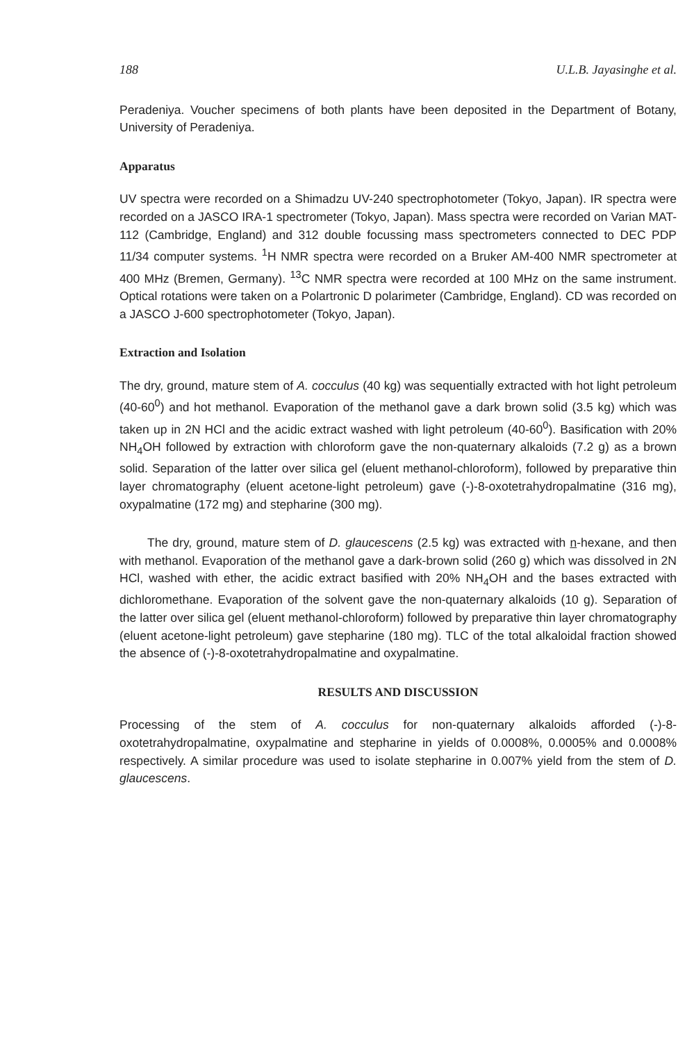188 U.L.B. Jayasinghe et al.
Peradeniya. Voucher specimens of both plants have been deposited in the Department of Botany, University of Peradeniya.
Apparatus
UV spectra were recorded on a Shimadzu UV-240 spectrophotometer (Tokyo, Japan). IR spectra were recorded on a JASCO IRA-1 spectrometer (Tokyo, Japan). Mass spectra were recorded on Varian MAT-112 (Cambridge, England) and 312 double focussing mass spectrometers connected to DEC PDP 11/34 computer systems. <sup>1</sup>H NMR spectra were recorded on a Bruker AM-400 NMR spectrometer at 400 MHz (Bremen, Germany). <sup>13</sup>C NMR spectra were recorded at 100 MHz on the same instrument. Optical rotations were taken on a Polartronic D polarimeter (Cambridge, England). CD was recorded on a JASCO J-600 spectrophotometer (Tokyo, Japan).
Extraction and Isolation
The dry, ground, mature stem of A. cocculus (40 kg) was sequentially extracted with hot light petroleum (40-60<sup>0</sup>) and hot methanol. Evaporation of the methanol gave a dark brown solid (3.5 kg) which was taken up in 2N HCl and the acidic extract washed with light petroleum (40-60<sup>0</sup>). Basification with 20% NH<sub>4</sub>OH followed by extraction with chloroform gave the non-quaternary alkaloids (7.2 g) as a brown solid. Separation of the latter over silica gel (eluent methanol-chloroform), followed by preparative thin layer chromatography (eluent acetone-light petroleum) gave (-)-8-oxotetrahydropalmatine (316 mg), oxypalmatine (172 mg) and stepharine (300 mg).
The dry, ground, mature stem of D. glaucescens (2.5 kg) was extracted with n-hexane, and then with methanol. Evaporation of the methanol gave a dark-brown solid (260 g) which was dissolved in 2N HCl, washed with ether, the acidic extract basified with 20% NH<sub>4</sub>OH and the bases extracted with dichloromethane. Evaporation of the solvent gave the non-quaternary alkaloids (10 g). Separation of the latter over silica gel (eluent methanol-chloroform) followed by preparative thin layer chromatography (eluent acetone-light petroleum) gave stepharine (180 mg). TLC of the total alkaloidal fraction showed the absence of (-)-8-oxotetrahydropalmatine and oxypalmatine.
RESULTS AND DISCUSSION
Processing of the stem of A. cocculus for non-quaternary alkaloids afforded (-)-8-oxotetrahydropalmatine, oxypalmatine and stepharine in yields of 0.0008%, 0.0005% and 0.0008% respectively. A similar procedure was used to isolate stepharine in 0.007% yield from the stem of D. glaucescens.